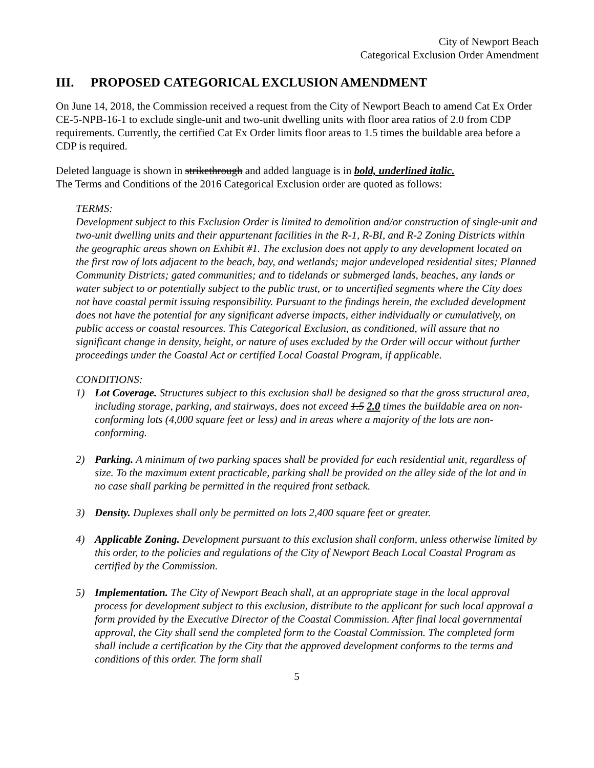City of Newport Beach
Categorical Exclusion Order Amendment
III. PROPOSED CATEGORICAL EXCLUSION AMENDMENT
On June 14, 2018, the Commission received a request from the City of Newport Beach to amend Cat Ex Order CE-5-NPB-16-1 to exclude single-unit and two-unit dwelling units with floor area ratios of 2.0 from CDP requirements. Currently, the certified Cat Ex Order limits floor areas to 1.5 times the buildable area before a CDP is required.
Deleted language is shown in strikethrough and added language is in bold, underlined italic.
The Terms and Conditions of the 2016 Categorical Exclusion order are quoted as follows:
TERMS:
Development subject to this Exclusion Order is limited to demolition and/or construction of single-unit and two-unit dwelling units and their appurtenant facilities in the R-1, R-BI, and R-2 Zoning Districts within the geographic areas shown on Exhibit #1. The exclusion does not apply to any development located on the first row of lots adjacent to the beach, bay, and wetlands; major undeveloped residential sites; Planned Community Districts; gated communities; and to tidelands or submerged lands, beaches, any lands or water subject to or potentially subject to the public trust, or to uncertified segments where the City does not have coastal permit issuing responsibility. Pursuant to the findings herein, the excluded development does not have the potential for any significant adverse impacts, either individually or cumulatively, on public access or coastal resources. This Categorical Exclusion, as conditioned, will assure that no significant change in density, height, or nature of uses excluded by the Order will occur without further proceedings under the Coastal Act or certified Local Coastal Program, if applicable.
CONDITIONS:
1) Lot Coverage. Structures subject to this exclusion shall be designed so that the gross structural area, including storage, parking, and stairways, does not exceed 1.5 2.0 times the buildable area on non-conforming lots (4,000 square feet or less) and in areas where a majority of the lots are non-conforming.
2) Parking. A minimum of two parking spaces shall be provided for each residential unit, regardless of size. To the maximum extent practicable, parking shall be provided on the alley side of the lot and in no case shall parking be permitted in the required front setback.
3) Density. Duplexes shall only be permitted on lots 2,400 square feet or greater.
4) Applicable Zoning. Development pursuant to this exclusion shall conform, unless otherwise limited by this order, to the policies and regulations of the City of Newport Beach Local Coastal Program as certified by the Commission.
5) Implementation. The City of Newport Beach shall, at an appropriate stage in the local approval process for development subject to this exclusion, distribute to the applicant for such local approval a form provided by the Executive Director of the Coastal Commission. After final local governmental approval, the City shall send the completed form to the Coastal Commission. The completed form shall include a certification by the City that the approved development conforms to the terms and conditions of this order. The form shall
5